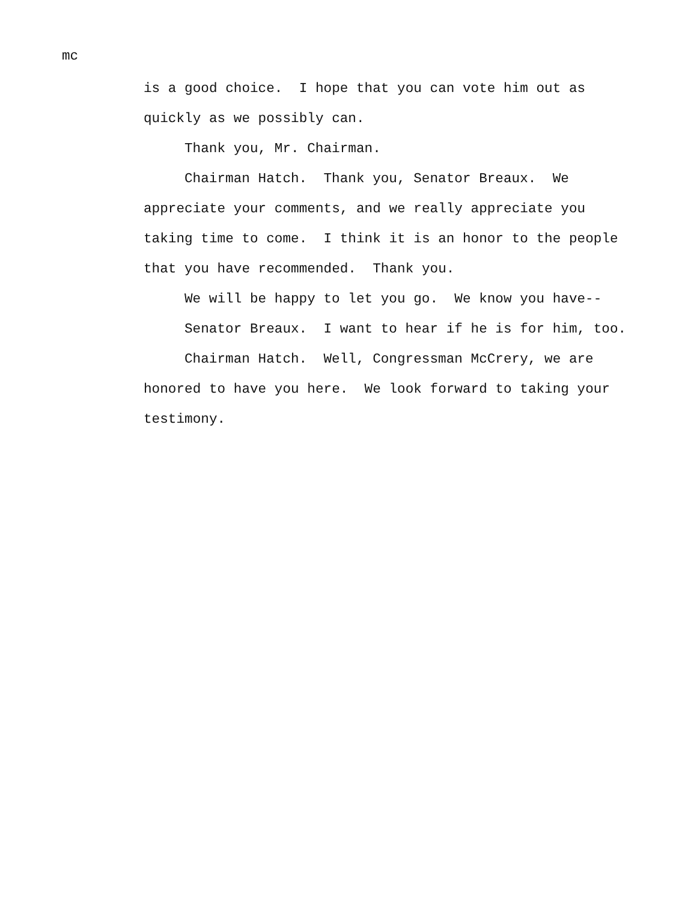mc
is a good choice. I hope that you can vote him out as quickly as we possibly can.
Thank you, Mr. Chairman.
Chairman Hatch. Thank you, Senator Breaux. We appreciate your comments, and we really appreciate you taking time to come. I think it is an honor to the people that you have recommended. Thank you.
We will be happy to let you go. We know you have--
Senator Breaux. I want to hear if he is for him, too.
Chairman Hatch. Well, Congressman McCrery, we are honored to have you here. We look forward to taking your testimony.